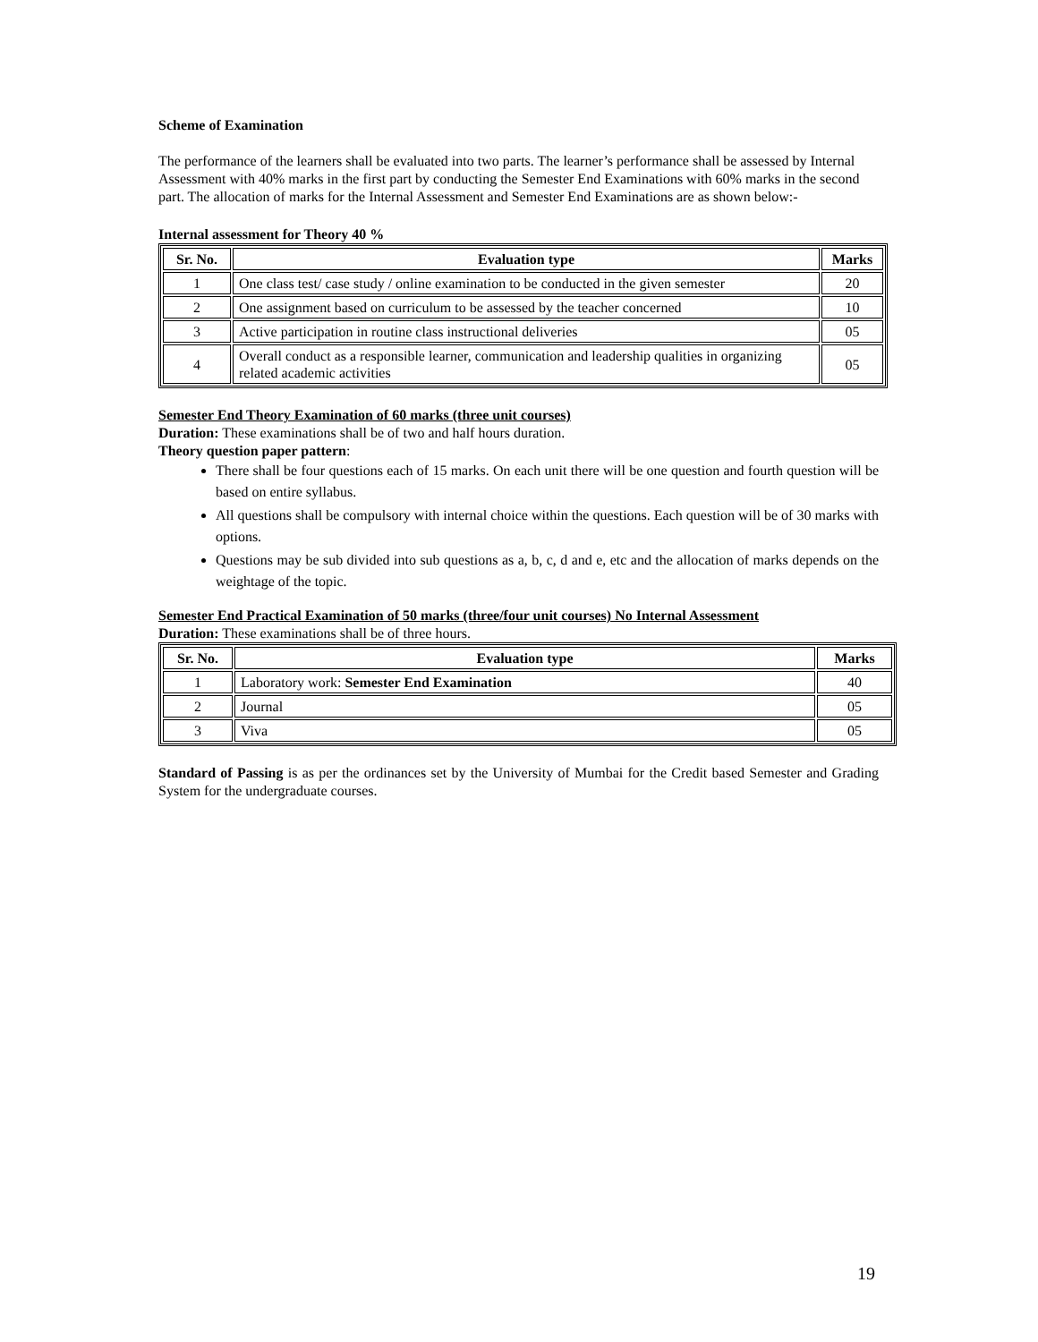Scheme of Examination
The performance of the learners shall be evaluated into two parts. The learner’s performance shall be assessed by Internal Assessment with 40% marks in the first part by conducting the Semester End Examinations with 60% marks in the second part. The allocation of marks for the Internal Assessment and Semester End Examinations are as shown below:-
Internal assessment for Theory 40 %
| Sr. No. | Evaluation type | Marks |
| --- | --- | --- |
| 1 | One class test/ case study / online examination to be conducted in the given semester | 20 |
| 2 | One assignment based on curriculum to be assessed by the teacher concerned | 10 |
| 3 | Active participation in routine class instructional deliveries | 05 |
| 4 | Overall conduct as a responsible learner, communication and leadership qualities in organizing related academic activities | 05 |
Semester End Theory Examination of 60 marks (three unit courses)
Duration: These examinations shall be of two and half hours duration.
Theory question paper pattern:
There shall be four questions each of 15 marks. On each unit there will be one question and fourth question will be based on entire syllabus.
All questions shall be compulsory with internal choice within the questions. Each question will be of 30 marks with options.
Questions may be sub divided into sub questions as a, b, c, d and e, etc and the allocation of marks depends on the weightage of the topic.
Semester End Practical Examination of 50 marks (three/four unit courses) No Internal Assessment
Duration: These examinations shall be of three hours.
| Sr. No. | Evaluation type | Marks |
| --- | --- | --- |
| 1 | Laboratory work: Semester End Examination | 40 |
| 2 | Journal | 05 |
| 3 | Viva | 05 |
Standard of Passing is as per the ordinances set by the University of Mumbai for the Credit based Semester and Grading System for the undergraduate courses.
19